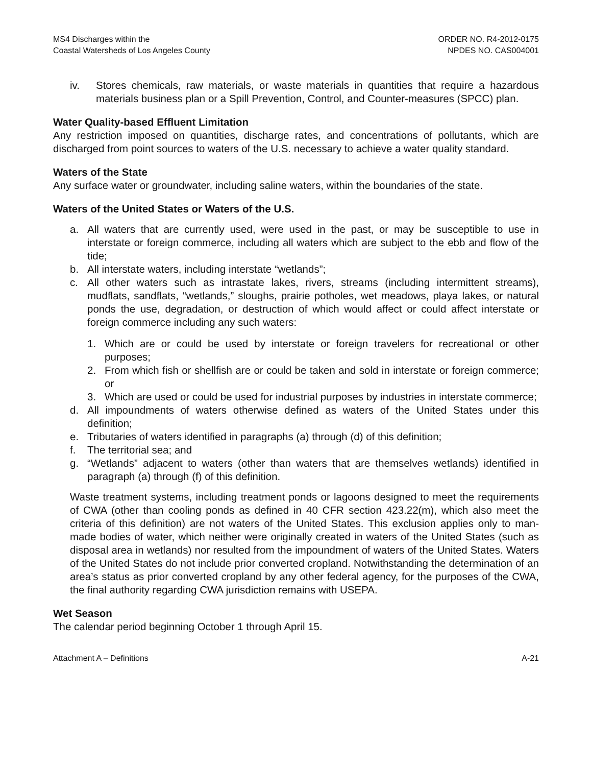MS4 Discharges within the
Coastal Watersheds of Los Angeles County
ORDER NO. R4-2012-0175
NPDES NO. CAS004001
iv. Stores chemicals, raw materials, or waste materials in quantities that require a hazardous materials business plan or a Spill Prevention, Control, and Counter-measures (SPCC) plan.
Water Quality-based Effluent Limitation
Any restriction imposed on quantities, discharge rates, and concentrations of pollutants, which are discharged from point sources to waters of the U.S. necessary to achieve a water quality standard.
Waters of the State
Any surface water or groundwater, including saline waters, within the boundaries of the state.
Waters of the United States or Waters of the U.S.
a. All waters that are currently used, were used in the past, or may be susceptible to use in interstate or foreign commerce, including all waters which are subject to the ebb and flow of the tide;
b. All interstate waters, including interstate “wetlands”;
c. All other waters such as intrastate lakes, rivers, streams (including intermittent streams), mudflats, sandflats, “wetlands,” sloughs, prairie potholes, wet meadows, playa lakes, or natural ponds the use, degradation, or destruction of which would affect or could affect interstate or foreign commerce including any such waters:
1. Which are or could be used by interstate or foreign travelers for recreational or other purposes;
2. From which fish or shellfish are or could be taken and sold in interstate or foreign commerce; or
3. Which are used or could be used for industrial purposes by industries in interstate commerce;
d. All impoundments of waters otherwise defined as waters of the United States under this definition;
e. Tributaries of waters identified in paragraphs (a) through (d) of this definition;
f. The territorial sea; and
g. “Wetlands” adjacent to waters (other than waters that are themselves wetlands) identified in paragraph (a) through (f) of this definition.
Waste treatment systems, including treatment ponds or lagoons designed to meet the requirements of CWA (other than cooling ponds as defined in 40 CFR section 423.22(m), which also meet the criteria of this definition) are not waters of the United States. This exclusion applies only to man-made bodies of water, which neither were originally created in waters of the United States (such as disposal area in wetlands) nor resulted from the impoundment of waters of the United States. Waters of the United States do not include prior converted cropland. Notwithstanding the determination of an area’s status as prior converted cropland by any other federal agency, for the purposes of the CWA, the final authority regarding CWA jurisdiction remains with USEPA.
Wet Season
The calendar period beginning October 1 through April 15.
Attachment A – Definitions A-21